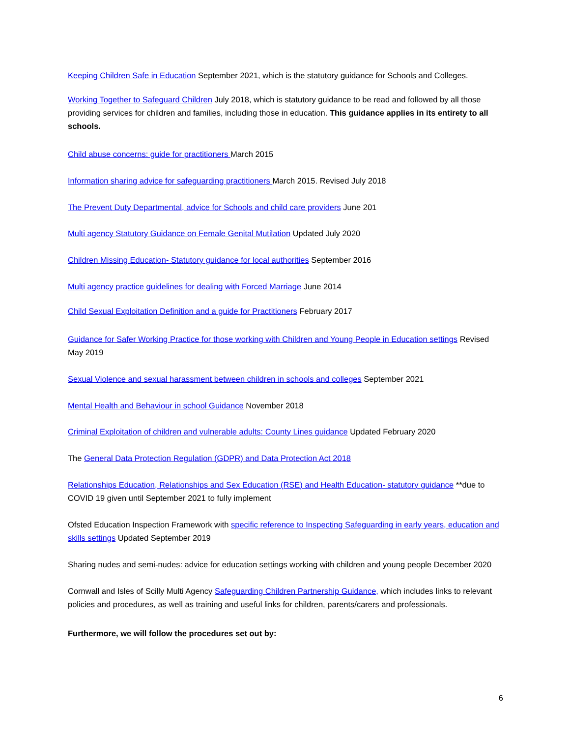Keeping Children Safe in Education September 2021, which is the statutory guidance for Schools and Colleges.
Working Together to Safeguard Children July 2018, which is statutory guidance to be read and followed by all those providing services for children and families, including those in education. This guidance applies in its entirety to all schools.
Child abuse concerns: guide for practitioners March 2015
Information sharing advice for safeguarding practitioners March 2015. Revised July 2018
The Prevent Duty Departmental, advice for Schools and child care providers June 201
Multi agency Statutory Guidance on Female Genital Mutilation Updated July 2020
Children Missing Education- Statutory guidance for local authorities September 2016
Multi agency practice guidelines for dealing with Forced Marriage June 2014
Child Sexual Exploitation Definition and a guide for Practitioners February 2017
Guidance for Safer Working Practice for those working with Children and Young People in Education settings Revised May 2019
Sexual Violence and sexual harassment between children in schools and colleges September 2021
Mental Health and Behaviour in school Guidance November 2018
Criminal Exploitation of children and vulnerable adults: County Lines guidance Updated February 2020
The General Data Protection Regulation (GDPR) and Data Protection Act 2018
Relationships Education, Relationships and Sex Education (RSE) and Health Education- statutory guidance **due to COVID 19 given until September 2021 to fully implement
Ofsted Education Inspection Framework with specific reference to Inspecting Safeguarding in early years, education and skills settings Updated September 2019
Sharing nudes and semi-nudes: advice for education settings working with children and young people December 2020
Cornwall and Isles of Scilly Multi Agency Safeguarding Children Partnership Guidance, which includes links to relevant policies and procedures, as well as training and useful links for children, parents/carers and professionals.
Furthermore, we will follow the procedures set out by:
6